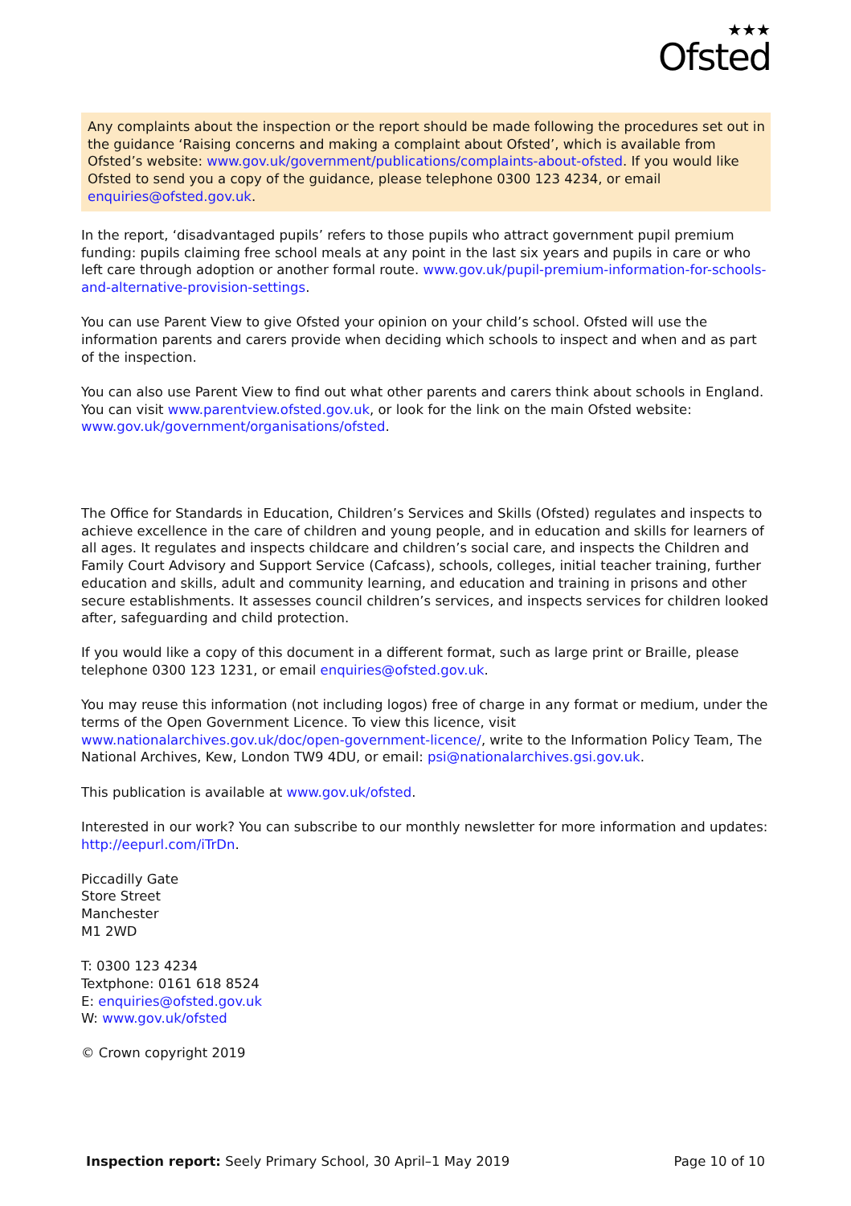★★★
Ofsted
Any complaints about the inspection or the report should be made following the procedures set out in the guidance ‘Raising concerns and making a complaint about Ofsted’, which is available from Ofsted’s website: www.gov.uk/government/publications/complaints-about-ofsted. If you would like Ofsted to send you a copy of the guidance, please telephone 0300 123 4234, or email enquiries@ofsted.gov.uk.
In the report, ‘disadvantaged pupils’ refers to those pupils who attract government pupil premium funding: pupils claiming free school meals at any point in the last six years and pupils in care or who left care through adoption or another formal route. www.gov.uk/pupil-premium-information-for-schools-and-alternative-provision-settings.
You can use Parent View to give Ofsted your opinion on your child’s school. Ofsted will use the information parents and carers provide when deciding which schools to inspect and when and as part of the inspection.
You can also use Parent View to find out what other parents and carers think about schools in England. You can visit www.parentview.ofsted.gov.uk, or look for the link on the main Ofsted website: www.gov.uk/government/organisations/ofsted.
The Office for Standards in Education, Children’s Services and Skills (Ofsted) regulates and inspects to achieve excellence in the care of children and young people, and in education and skills for learners of all ages. It regulates and inspects childcare and children’s social care, and inspects the Children and Family Court Advisory and Support Service (Cafcass), schools, colleges, initial teacher training, further education and skills, adult and community learning, and education and training in prisons and other secure establishments. It assesses council children’s services, and inspects services for children looked after, safeguarding and child protection.
If you would like a copy of this document in a different format, such as large print or Braille, please telephone 0300 123 1231, or email enquiries@ofsted.gov.uk.
You may reuse this information (not including logos) free of charge in any format or medium, under the terms of the Open Government Licence. To view this licence, visit www.nationalarchives.gov.uk/doc/open-government-licence/, write to the Information Policy Team, The National Archives, Kew, London TW9 4DU, or email: psi@nationalarchives.gsi.gov.uk.
This publication is available at www.gov.uk/ofsted.
Interested in our work? You can subscribe to our monthly newsletter for more information and updates: http://eepurl.com/iTrDn.
Piccadilly Gate
Store Street
Manchester
M1 2WD
T: 0300 123 4234
Textphone: 0161 618 8524
E: enquiries@ofsted.gov.uk
W: www.gov.uk/ofsted
© Crown copyright 2019
Inspection report: Seely Primary School, 30 April–1 May 2019 Page 10 of 10